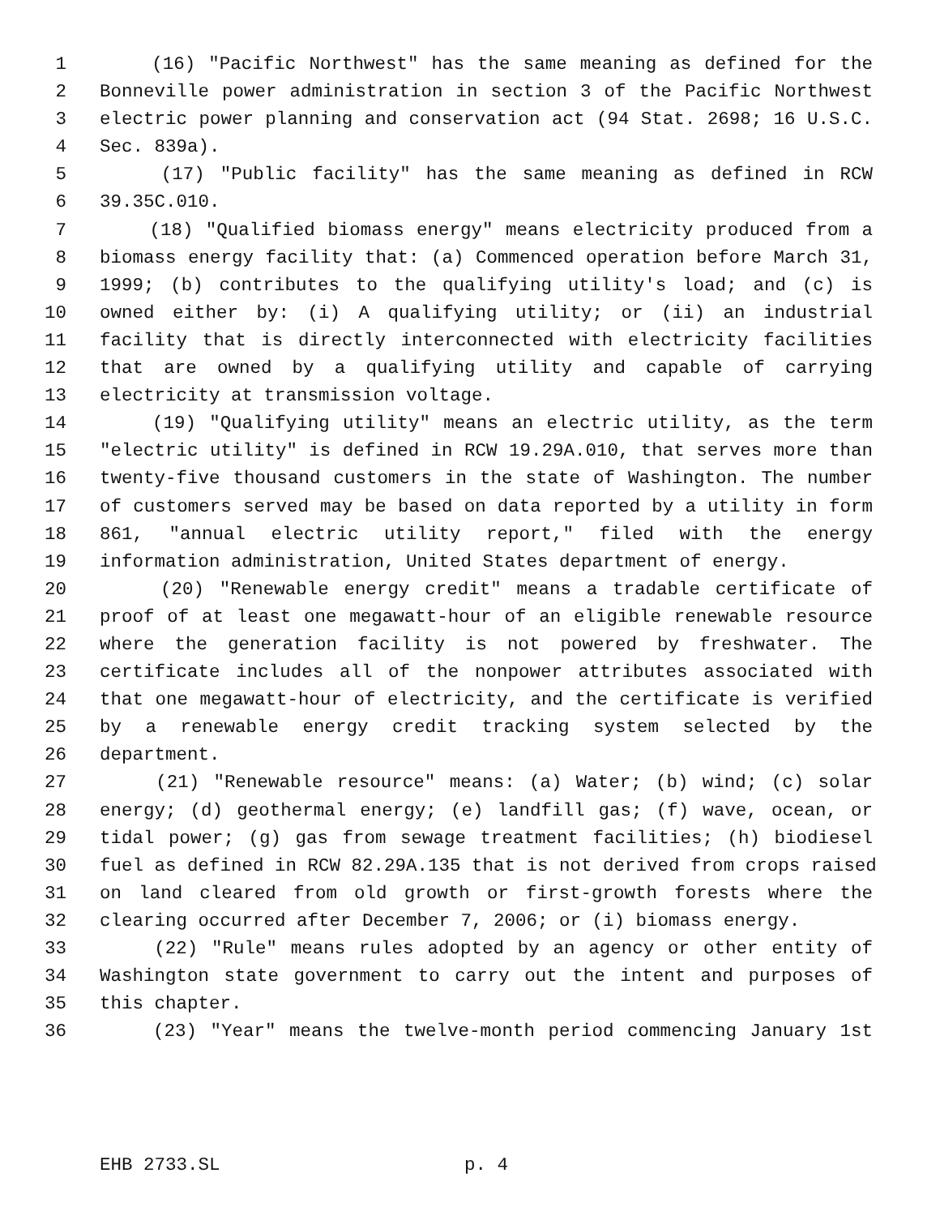1 (16) "Pacific Northwest" has the same meaning as defined for the
2 Bonneville power administration in section 3 of the Pacific Northwest
3 electric power planning and conservation act (94 Stat. 2698; 16 U.S.C.
4 Sec. 839a).
5 (17) "Public facility" has the same meaning as defined in RCW
6 39.35C.010.
7 (18) "Qualified biomass energy" means electricity produced from a
8 biomass energy facility that: (a) Commenced operation before March 31,
9 1999; (b) contributes to the qualifying utility's load; and (c) is
10 owned either by: (i) A qualifying utility; or (ii) an industrial
11 facility that is directly interconnected with electricity facilities
12 that are owned by a qualifying utility and capable of carrying
13 electricity at transmission voltage.
14 (19) "Qualifying utility" means an electric utility, as the term
15 "electric utility" is defined in RCW 19.29A.010, that serves more than
16 twenty-five thousand customers in the state of Washington. The number
17 of customers served may be based on data reported by a utility in form
18 861, "annual electric utility report," filed with the energy
19 information administration, United States department of energy.
20 (20) "Renewable energy credit" means a tradable certificate of
21 proof of at least one megawatt-hour of an eligible renewable resource
22 where the generation facility is not powered by freshwater. The
23 certificate includes all of the nonpower attributes associated with
24 that one megawatt-hour of electricity, and the certificate is verified
25 by a renewable energy credit tracking system selected by the
26 department.
27 (21) "Renewable resource" means: (a) Water; (b) wind; (c) solar
28 energy; (d) geothermal energy; (e) landfill gas; (f) wave, ocean, or
29 tidal power; (g) gas from sewage treatment facilities; (h) biodiesel
30 fuel as defined in RCW 82.29A.135 that is not derived from crops raised
31 on land cleared from old growth or first-growth forests where the
32 clearing occurred after December 7, 2006; or (i) biomass energy.
33 (22) "Rule" means rules adopted by an agency or other entity of
34 Washington state government to carry out the intent and purposes of
35 this chapter.
36 (23) "Year" means the twelve-month period commencing January 1st
EHB 2733.SL p. 4